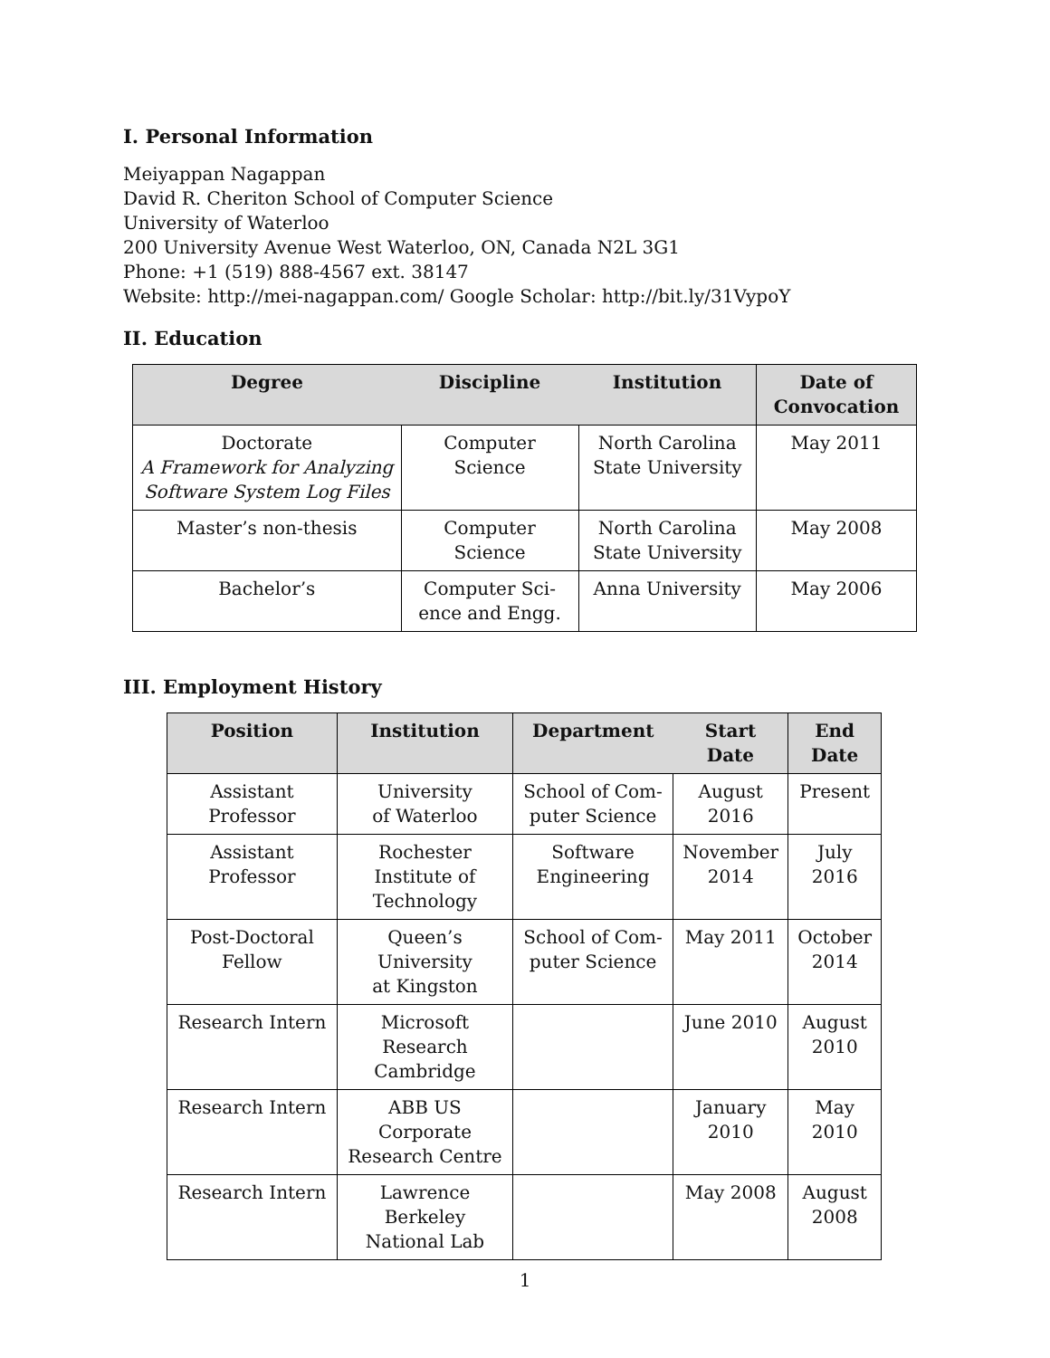I. Personal Information
Meiyappan Nagappan
David R. Cheriton School of Computer Science
University of Waterloo
200 University Avenue West Waterloo, ON, Canada N2L 3G1
Phone: +1 (519) 888-4567 ext. 38147
Website: http://mei-nagappan.com/ Google Scholar: http://bit.ly/31VypoY
II. Education
| Degree | Discipline | Institution | Date of Convocation |
| --- | --- | --- | --- |
| Doctorate A Framework for Analyzing Software System Log Files | Computer Science | North Carolina State University | May 2011 |
| Master’s non-thesis | Computer Science | North Carolina State University | May 2008 |
| Bachelor’s | Computer Sci- ence and Engg. | Anna University | May 2006 |
III. Employment History
| Position | Institution | Department | Start Date | End Date |
| --- | --- | --- | --- | --- |
| Assistant Professor | University of Waterloo | School of Com- puter Science | August 2016 | Present |
| Assistant Professor | Rochester Institute of Technology | Software Engineering | November 2014 | July 2016 |
| Post-Doctoral Fellow | Queen’s University at Kingston | School of Com- puter Science | May 2011 | October 2014 |
| Research Intern | Microsoft Research Cambridge | | June 2010 | August 2010 |
| Research Intern | ABB US Corporate Research Centre | | January 2010 | May 2010 |
| Research Intern | Lawrence Berkeley National Lab | | May 2008 | August 2008 |
1